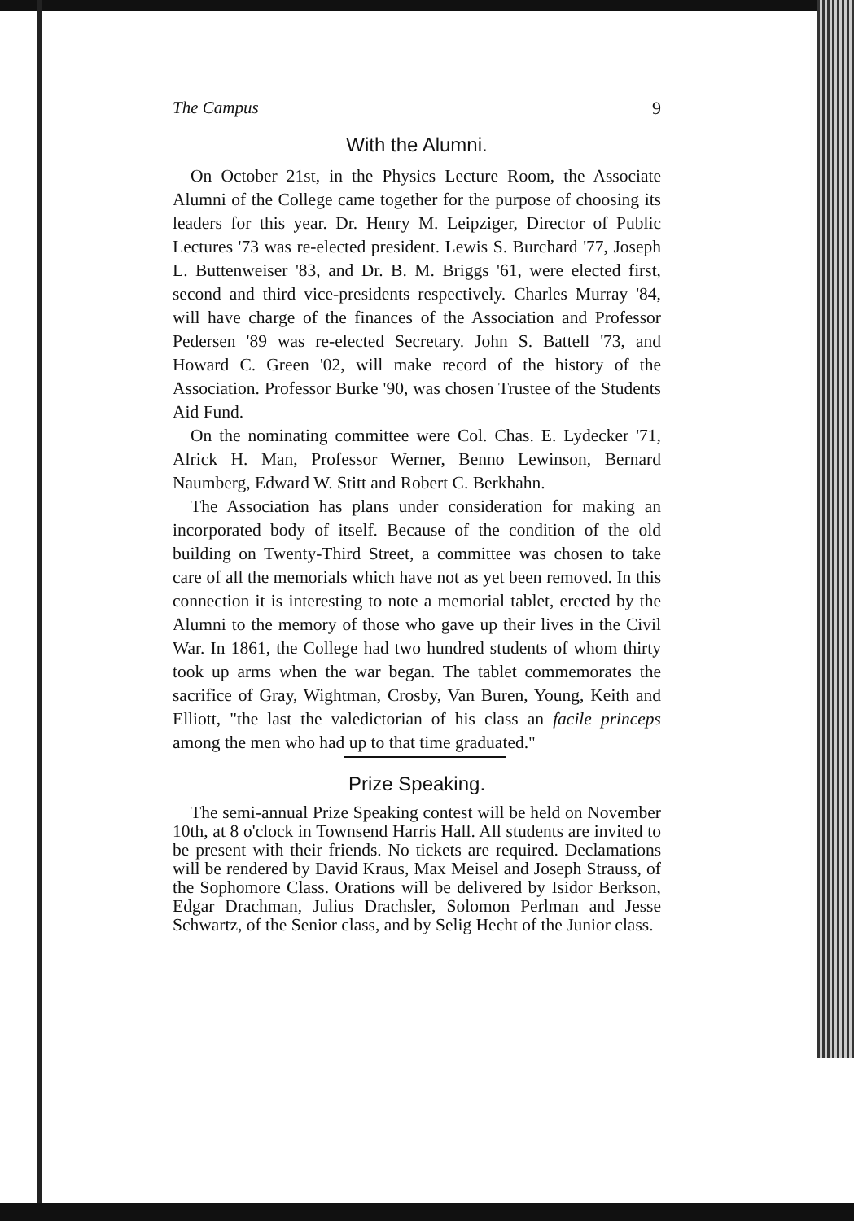The Campus 9
With the Alumni.
On October 21st, in the Physics Lecture Room, the Associate Alumni of the College came together for the purpose of choosing its leaders for this year. Dr. Henry M. Leipziger, Director of Public Lectures '73 was re-elected president. Lewis S. Burchard '77, Joseph L. Buttenweiser '83, and Dr. B. M. Briggs '61, were elected first, second and third vice-presidents respectively. Charles Murray '84, will have charge of the finances of the Association and Professor Pedersen '89 was re-elected Secretary. John S. Battell '73, and Howard C. Green '02, will make record of the history of the Association. Professor Burke '90, was chosen Trustee of the Students Aid Fund.
On the nominating committee were Col. Chas. E. Lydecker '71, Alrick H. Man, Professor Werner, Benno Lewinson, Bernard Naumberg, Edward W. Stitt and Robert C. Berkhahn.
The Association has plans under consideration for making an incorporated body of itself. Because of the condition of the old building on Twenty-Third Street, a committee was chosen to take care of all the memorials which have not as yet been removed. In this connection it is interesting to note a memorial tablet, erected by the Alumni to the memory of those who gave up their lives in the Civil War. In 1861, the College had two hundred students of whom thirty took up arms when the war began. The tablet commemorates the sacrifice of Gray, Wightman, Crosby, Van Buren, Young, Keith and Elliott, "the last the valedictorian of his class an facile princeps among the men who had up to that time graduated."
Prize Speaking.
The semi-annual Prize Speaking contest will be held on November 10th, at 8 o'clock in Townsend Harris Hall. All students are invited to be present with their friends. No tickets are required. Declamations will be rendered by David Kraus, Max Meisel and Joseph Strauss, of the Sophomore Class. Orations will be delivered by Isidor Berkson, Edgar Drachman, Julius Drachsler, Solomon Perlman and Jesse Schwartz, of the Senior class, and by Selig Hecht of the Junior class.